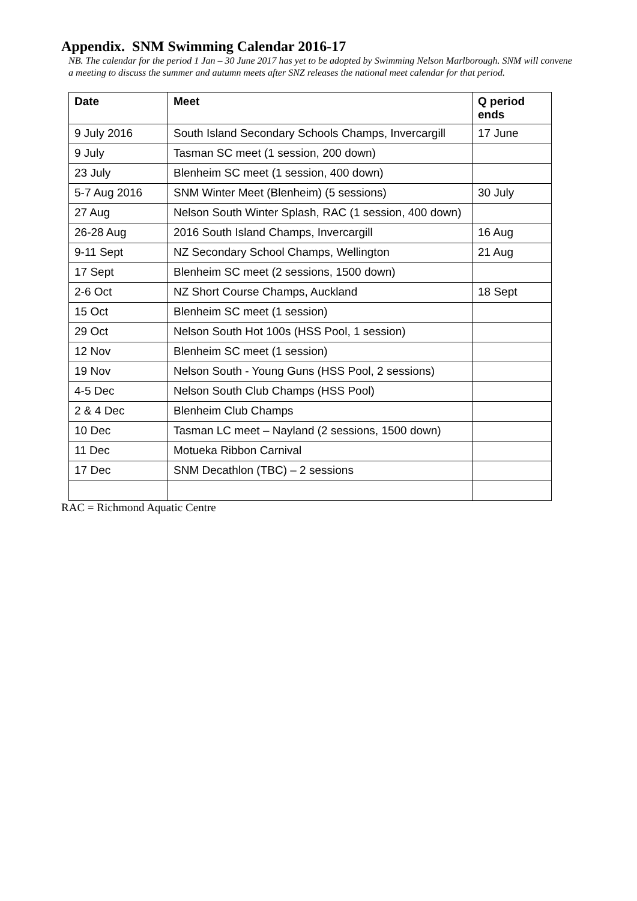Appendix. SNM Swimming Calendar 2016-17
NB. The calendar for the period 1 Jan – 30 June 2017 has yet to be adopted by Swimming Nelson Marlborough. SNM will convene a meeting to discuss the summer and autumn meets after SNZ releases the national meet calendar for that period.
| Date | Meet | Q period ends |
| --- | --- | --- |
| 9 July 2016 | South Island Secondary Schools Champs, Invercargill | 17 June |
| 9 July | Tasman SC meet (1 session, 200 down) | |
| 23 July | Blenheim SC meet (1 session, 400 down) | |
| 5-7 Aug 2016 | SNM Winter Meet (Blenheim) (5 sessions) | 30 July |
| 27 Aug | Nelson South Winter Splash, RAC (1 session, 400 down) | |
| 26-28 Aug | 2016 South Island Champs, Invercargill | 16 Aug |
| 9-11 Sept | NZ Secondary School Champs, Wellington | 21 Aug |
| 17 Sept | Blenheim SC meet (2 sessions, 1500 down) | |
| 2-6 Oct | NZ Short Course Champs, Auckland | 18 Sept |
| 15 Oct | Blenheim SC meet (1 session) | |
| 29 Oct | Nelson South Hot 100s (HSS Pool, 1 session) | |
| 12 Nov | Blenheim SC meet (1 session) | |
| 19 Nov | Nelson South - Young Guns (HSS Pool, 2 sessions) | |
| 4-5 Dec | Nelson South Club Champs (HSS Pool) | |
| 2 & 4 Dec | Blenheim Club Champs | |
| 10 Dec | Tasman LC meet – Nayland (2 sessions, 1500 down) | |
| 11 Dec | Motueka Ribbon Carnival | |
| 17 Dec | SNM Decathlon (TBC) – 2 sessions | |
RAC = Richmond Aquatic Centre